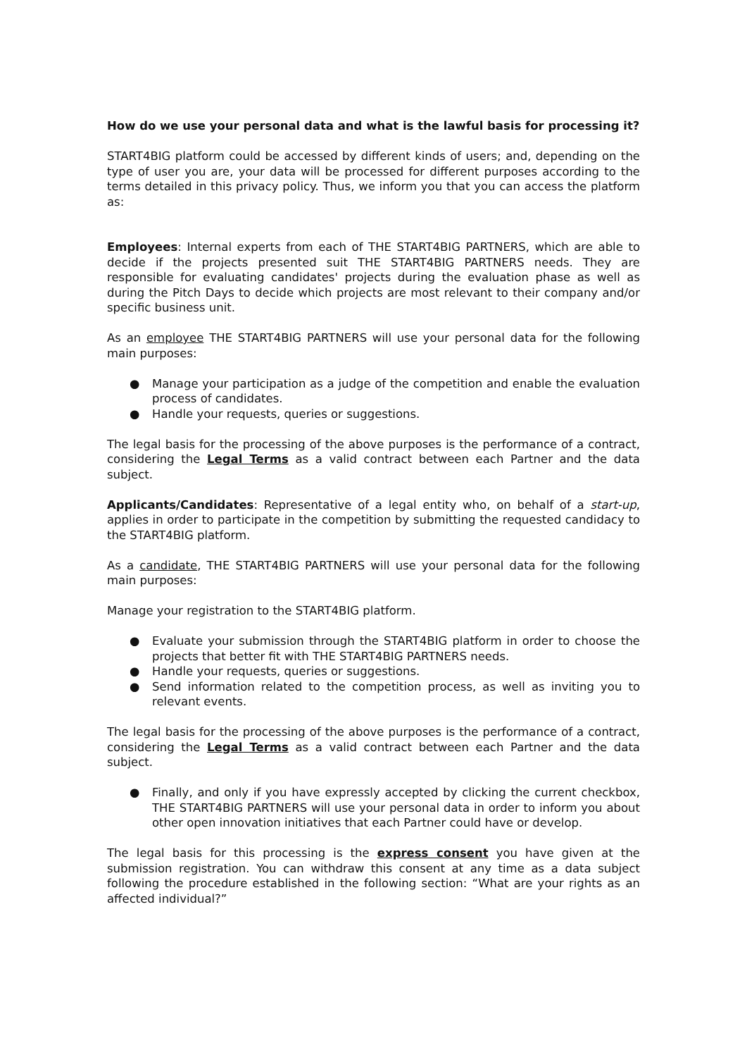How do we use your personal data and what is the lawful basis for processing it?
START4BIG platform could be accessed by different kinds of users; and, depending on the type of user you are, your data will be processed for different purposes according to the terms detailed in this privacy policy. Thus, we inform you that you can access the platform as:
Employees: Internal experts from each of THE START4BIG PARTNERS, which are able to decide if the projects presented suit THE START4BIG PARTNERS needs. They are responsible for evaluating candidates' projects during the evaluation phase as well as during the Pitch Days to decide which projects are most relevant to their company and/or specific business unit.
As an employee THE START4BIG PARTNERS will use your personal data for the following main purposes:
● Manage your participation as a judge of the competition and enable the evaluation process of candidates.
● Handle your requests, queries or suggestions.
The legal basis for the processing of the above purposes is the performance of a contract, considering the Legal Terms as a valid contract between each Partner and the data subject.
Applicants/Candidates: Representative of a legal entity who, on behalf of a start-up, applies in order to participate in the competition by submitting the requested candidacy to the START4BIG platform.
As a candidate, THE START4BIG PARTNERS will use your personal data for the following main purposes:
Manage your registration to the START4BIG platform.
● Evaluate your submission through the START4BIG platform in order to choose the projects that better fit with THE START4BIG PARTNERS needs.
● Handle your requests, queries or suggestions.
● Send information related to the competition process, as well as inviting you to relevant events.
The legal basis for the processing of the above purposes is the performance of a contract, considering the Legal Terms as a valid contract between each Partner and the data subject.
● Finally, and only if you have expressly accepted by clicking the current checkbox, THE START4BIG PARTNERS will use your personal data in order to inform you about other open innovation initiatives that each Partner could have or develop.
The legal basis for this processing is the express consent you have given at the submission registration. You can withdraw this consent at any time as a data subject following the procedure established in the following section: “What are your rights as an affected individual?”